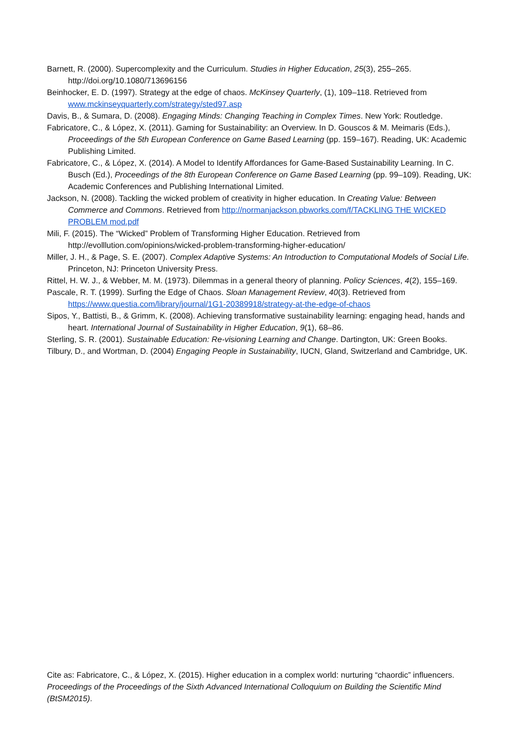Barnett, R. (2000). Supercomplexity and the Curriculum. Studies in Higher Education, 25(3), 255–265. http://doi.org/10.1080/713696156
Beinhocker, E. D. (1997). Strategy at the edge of chaos. McKinsey Quarterly, (1), 109–118. Retrieved from www.mckinseyquarterly.com/strategy/sted97.asp
Davis, B., & Sumara, D. (2008). Engaging Minds: Changing Teaching in Complex Times. New York: Routledge.
Fabricatore, C., & López, X. (2011). Gaming for Sustainability: an Overview. In D. Gouscos & M. Meimaris (Eds.), Proceedings of the 5th European Conference on Game Based Learning (pp. 159–167). Reading, UK: Academic Publishing Limited.
Fabricatore, C., & López, X. (2014). A Model to Identify Affordances for Game-Based Sustainability Learning. In C. Busch (Ed.), Proceedings of the 8th European Conference on Game Based Learning (pp. 99–109). Reading, UK: Academic Conferences and Publishing International Limited.
Jackson, N. (2008). Tackling the wicked problem of creativity in higher education. In Creating Value: Between Commerce and Commons. Retrieved from http://normanjackson.pbworks.com/f/TACKLING THE WICKED PROBLEM mod.pdf
Mili, F. (2015). The “Wicked” Problem of Transforming Higher Education. Retrieved from http://evolllution.com/opinions/wicked-problem-transforming-higher-education/
Miller, J. H., & Page, S. E. (2007). Complex Adaptive Systems: An Introduction to Computational Models of Social Life. Princeton, NJ: Princeton University Press.
Rittel, H. W. J., & Webber, M. M. (1973). Dilemmas in a general theory of planning. Policy Sciences, 4(2), 155–169.
Pascale, R. T. (1999). Surfing the Edge of Chaos. Sloan Management Review, 40(3). Retrieved from https://www.questia.com/library/journal/1G1-20389918/strategy-at-the-edge-of-chaos
Sipos, Y., Battisti, B., & Grimm, K. (2008). Achieving transformative sustainability learning: engaging head, hands and heart. International Journal of Sustainability in Higher Education, 9(1), 68–86.
Sterling, S. R. (2001). Sustainable Education: Re-visioning Learning and Change. Dartington, UK: Green Books.
Tilbury, D., and Wortman, D. (2004) Engaging People in Sustainability, IUCN, Gland, Switzerland and Cambridge, UK.
Cite as: Fabricatore, C., & López, X. (2015). Higher education in a complex world: nurturing “chaordic” influencers. Proceedings of the Proceedings of the Sixth Advanced International Colloquium on Building the Scientific Mind (BtSM2015).